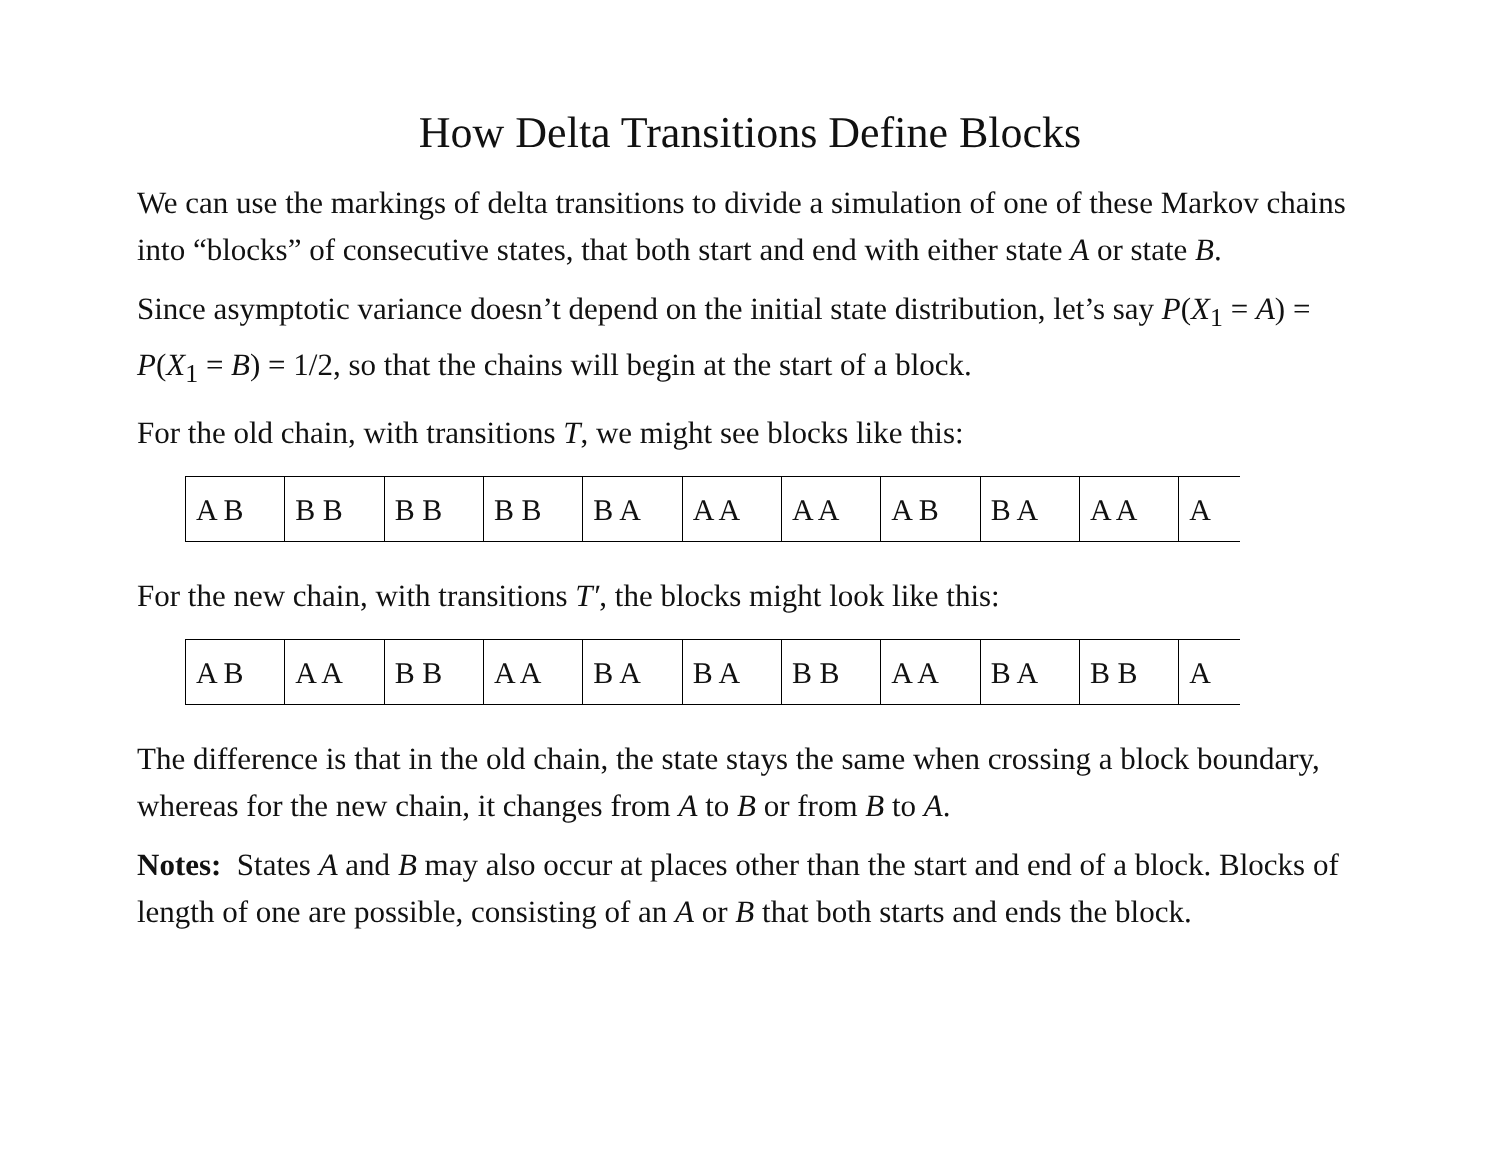How Delta Transitions Define Blocks
We can use the markings of delta transitions to divide a simulation of one of these Markov chains into “blocks” of consecutive states, that both start and end with either state A or state B.
Since asymptotic variance doesn’t depend on the initial state distribution, let’s say P(X<sub>1</sub> = A) = P(X<sub>1</sub> = B) = 1/2, so that the chains will begin at the start of a block.
For the old chain, with transitions T, we might see blocks like this:
| A B | B B | B B | B B | B A | A A | A A | A B | B A | A A | A |
For the new chain, with transitions T′, the blocks might look like this:
| A B | A A | B B | A A | B A | B A | B B | A A | B A | B B | A |
The difference is that in the old chain, the state stays the same when crossing a block boundary, whereas for the new chain, it changes from A to B or from B to A.
Notes: States A and B may also occur at places other than the start and end of a block. Blocks of length of one are possible, consisting of an A or B that both starts and ends the block.